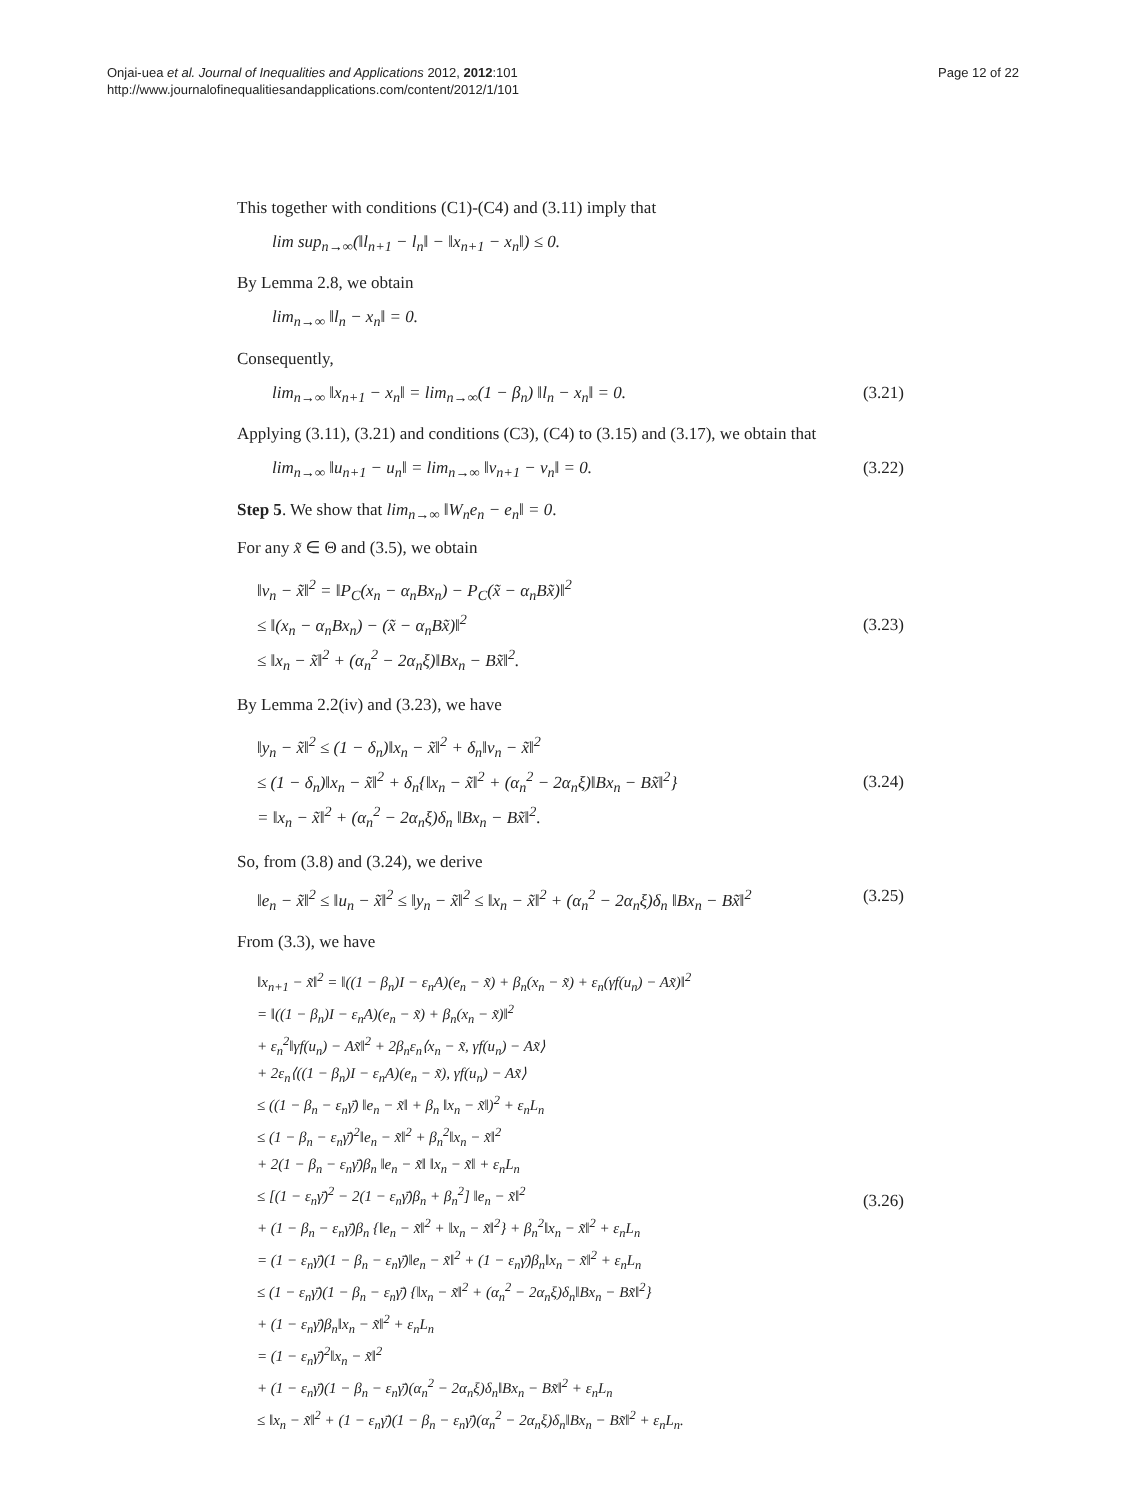Onjai-uea et al. Journal of Inequalities and Applications 2012, 2012:101
http://www.journalofinequalitiesandapplications.com/content/2012/1/101
Page 12 of 22
This together with conditions (C1)-(C4) and (3.11) imply that
lim sup<sub>n→∞</sub>(‖l<sub>n+1</sub> − l<sub>n</sub>‖ − ‖x<sub>n+1</sub> − x<sub>n</sub>‖) ≤ 0.
By Lemma 2.8, we obtain
lim<sub>n→∞</sub> ‖l<sub>n</sub> − x<sub>n</sub>‖ = 0.
Consequently,
lim<sub>n→∞</sub> ‖x<sub>n+1</sub> − x<sub>n</sub>‖ = lim<sub>n→∞</sub>(1 − β<sub>n</sub>) ‖l<sub>n</sub> − x<sub>n</sub>‖ = 0. (3.21)
Applying (3.11), (3.21) and conditions (C3), (C4) to (3.15) and (3.17), we obtain that
lim<sub>n→∞</sub> ‖u<sub>n+1</sub> − u<sub>n</sub>‖ = lim<sub>n→∞</sub> ‖v<sub>n+1</sub> − v<sub>n</sub>‖ = 0. (3.22)
Step 5. We show that lim<sub>n→∞</sub> ‖W<sub>n</sub>e<sub>n</sub> − e<sub>n</sub>‖ = 0.
For any x̃ ∈ Θ and (3.5), we obtain
‖v<sub>n</sub> − x̃‖<sup>2</sup> = ‖P<sub>C</sub>(x<sub>n</sub> − α<sub>n</sub>Bx<sub>n</sub>) − P<sub>C</sub>(x̃ − α<sub>n</sub>Bx̃)‖<sup>2</sup>
≤ ‖(x<sub>n</sub> − α<sub>n</sub>Bx<sub>n</sub>) − (x̃ − α<sub>n</sub>Bx̃)‖<sup>2</sup>
≤ ‖x<sub>n</sub> − x̃‖<sup>2</sup> + (α<sub>n</sub><sup>2</sup> − 2α<sub>n</sub>ξ)‖Bx<sub>n</sub> − Bx̃‖<sup>2</sup>.
(3.23)
By Lemma 2.2(iv) and (3.23), we have
‖y<sub>n</sub> − x̃‖<sup>2</sup> ≤ (1 − δ<sub>n</sub>)‖x<sub>n</sub> − x̃‖<sup>2</sup> + δ<sub>n</sub>‖v<sub>n</sub> − x̃‖<sup>2</sup>
≤ (1 − δ<sub>n</sub>)‖x<sub>n</sub> − x̃‖<sup>2</sup> + δ<sub>n</sub>{‖x<sub>n</sub> − x̃‖<sup>2</sup> + (α<sub>n</sub><sup>2</sup> − 2α<sub>n</sub>ξ)‖Bx<sub>n</sub> − Bx̃‖<sup>2</sup>}
= ‖x<sub>n</sub> − x̃‖<sup>2</sup> + (α<sub>n</sub><sup>2</sup> − 2α<sub>n</sub>ξ)δ<sub>n</sub> ‖Bx<sub>n</sub> − Bx̃‖<sup>2</sup>.
(3.24)
So, from (3.8) and (3.24), we derive
‖e<sub>n</sub> − x̃‖<sup>2</sup> ≤ ‖u<sub>n</sub> − x̃‖<sup>2</sup> ≤ ‖y<sub>n</sub> − x̃‖<sup>2</sup> ≤ ‖x<sub>n</sub> − x̃‖<sup>2</sup> + (α<sub>n</sub><sup>2</sup> − 2α<sub>n</sub>ξ)δ<sub>n</sub> ‖Bx<sub>n</sub> − Bx̃‖<sup>2</sup> (3.25)
From (3.3), we have
‖x<sub>n+1</sub> − x̃‖<sup>2</sup> = ‖((1 − β<sub>n</sub>)I − ε<sub>n</sub>A)(e<sub>n</sub> − x̃) + β<sub>n</sub>(x<sub>n</sub> − x̃) + ε<sub>n</sub>(γf(u<sub>n</sub>) − Ax̃)‖<sup>2</sup>
= ‖((1 − β<sub>n</sub>)I − ε<sub>n</sub>A)(e<sub>n</sub> − x̃) + β<sub>n</sub>(x<sub>n</sub> − x̃)‖<sup>2</sup>
+ ε<sub>n</sub><sup>2</sup>‖γf(u<sub>n</sub>) − Ax̃‖<sup>2</sup> + 2β<sub>n</sub>ε<sub>n</sub>⟨x<sub>n</sub> − x̃, γf(u<sub>n</sub>) − Ax̃⟩
+ 2ε<sub>n</sub>⟨((1 − β<sub>n</sub>)I − ε<sub>n</sub>A)(e<sub>n</sub> − x̃), γf(u<sub>n</sub>) − Ax̃⟩
≤ ((1 − β<sub>n</sub> − ε<sub>n</sub>γ̄) ‖e<sub>n</sub> − x̃‖ + β<sub>n</sub> ‖x<sub>n</sub> − x̃‖)<sup>2</sup> + ε<sub>n</sub>L<sub>n</sub>
≤ (1 − β<sub>n</sub> − ε<sub>n</sub>γ̄)<sup>2</sup>‖e<sub>n</sub> − x̃‖<sup>2</sup> + β<sub>n</sub><sup>2</sup>‖x<sub>n</sub> − x̃‖<sup>2</sup>
+ 2(1 − β<sub>n</sub> − ε<sub>n</sub>γ̄)β<sub>n</sub> ‖e<sub>n</sub> − x̃‖ ‖x<sub>n</sub> − x̃‖ + ε<sub>n</sub>L<sub>n</sub>
≤ [(1 − ε<sub>n</sub>γ̄)<sup>2</sup> − 2(1 − ε<sub>n</sub>γ̄)β<sub>n</sub> + β<sub>n</sub><sup>2</sup>] ‖e<sub>n</sub> − x̃‖<sup>2</sup>
+ (1 − β<sub>n</sub> − ε<sub>n</sub>γ̄)β<sub>n</sub> {‖e<sub>n</sub> − x̃‖<sup>2</sup> + ‖x<sub>n</sub> − x̃‖<sup>2</sup>} + β<sub>n</sub><sup>2</sup>‖x<sub>n</sub> − x̃‖<sup>2</sup> + ε<sub>n</sub>L<sub>n</sub>
= (1 − ε<sub>n</sub>γ̄)(1 − β<sub>n</sub> − ε<sub>n</sub>γ̄)‖e<sub>n</sub> − x̃‖<sup>2</sup> + (1 − ε<sub>n</sub>γ̄)β<sub>n</sub>‖x<sub>n</sub> − x̃‖<sup>2</sup> + ε<sub>n</sub>L<sub>n</sub>
≤ (1 − ε<sub>n</sub>γ̄)(1 − β<sub>n</sub> − ε<sub>n</sub>γ̄) {‖x<sub>n</sub> − x̃‖<sup>2</sup> + (α<sub>n</sub><sup>2</sup> − 2α<sub>n</sub>ξ)δ<sub>n</sub>‖Bx<sub>n</sub> − Bx̃‖<sup>2</sup>}
+ (1 − ε<sub>n</sub>γ̄)β<sub>n</sub>‖x<sub>n</sub> − x̃‖<sup>2</sup> + ε<sub>n</sub>L<sub>n</sub>
= (1 − ε<sub>n</sub>γ̄)<sup>2</sup>‖x<sub>n</sub> − x̃‖<sup>2</sup>
+ (1 − ε<sub>n</sub>γ̄)(1 − β<sub>n</sub> − ε<sub>n</sub>γ̄)(α<sub>n</sub><sup>2</sup> − 2α<sub>n</sub>ξ)δ<sub>n</sub>‖Bx<sub>n</sub> − Bx̃‖<sup>2</sup> + ε<sub>n</sub>L<sub>n</sub>
≤ ‖x<sub>n</sub> − x̃‖<sup>2</sup> + (1 − ε<sub>n</sub>γ̄)(1 − β<sub>n</sub> − ε<sub>n</sub>γ̄)(α<sub>n</sub><sup>2</sup> − 2α<sub>n</sub>ξ)δ<sub>n</sub>‖Bx<sub>n</sub> − Bx̃‖<sup>2</sup> + ε<sub>n</sub>L<sub>n</sub>.
(3.26)